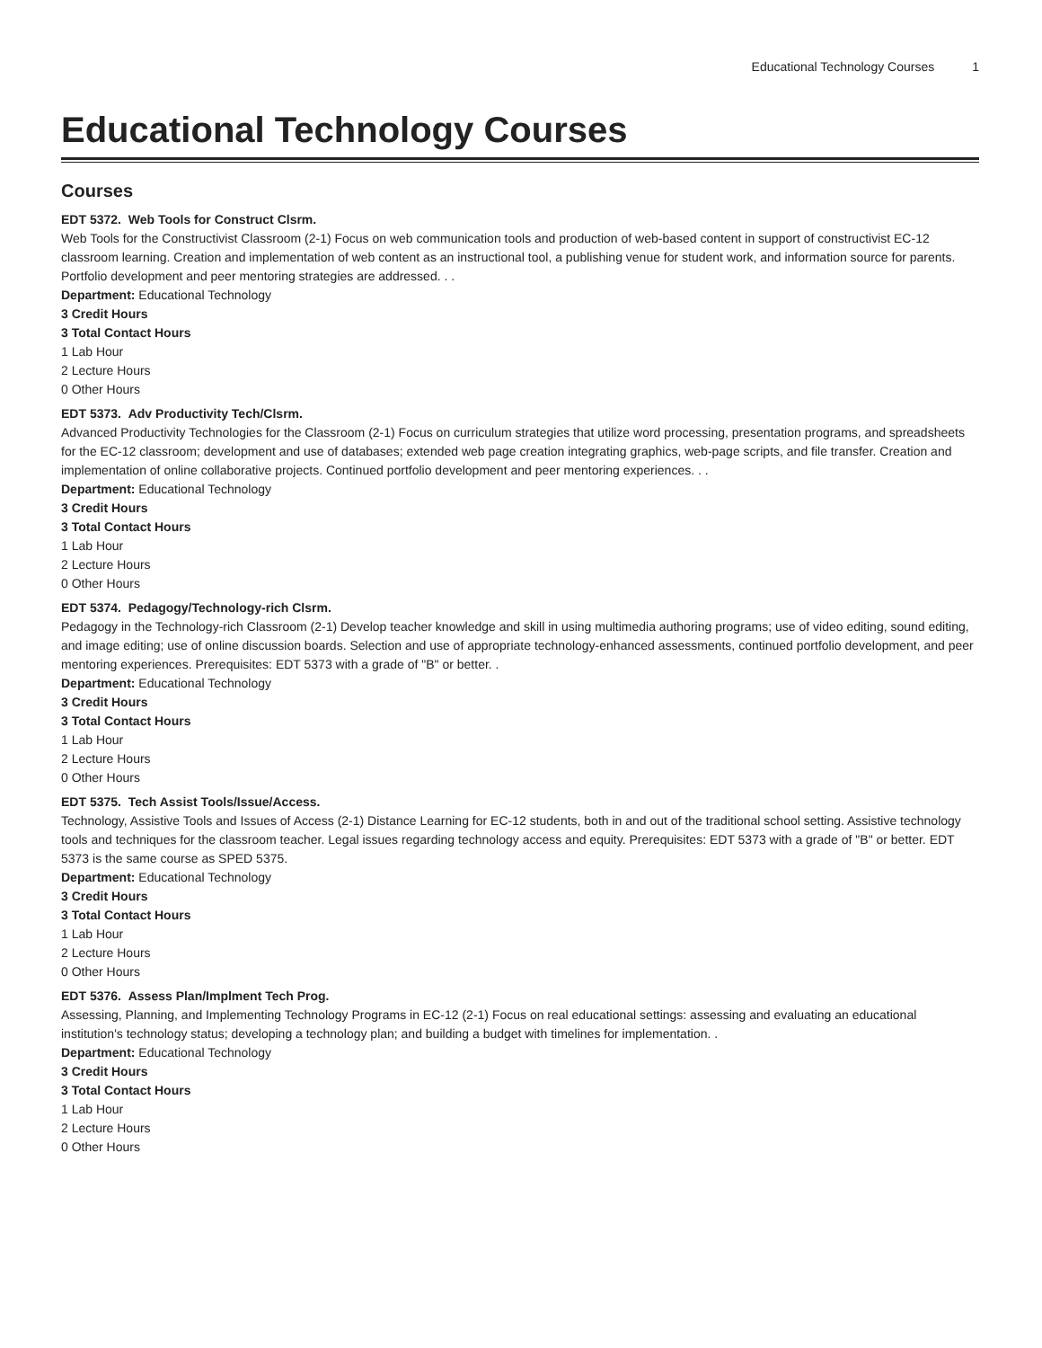Educational Technology Courses 1
Educational Technology Courses
Courses
EDT 5372. Web Tools for Construct Clsrm.
Web Tools for the Constructivist Classroom (2-1) Focus on web communication tools and production of web-based content in support of constructivist EC-12 classroom learning. Creation and implementation of web content as an instructional tool, a publishing venue for student work, and information source for parents. Portfolio development and peer mentoring strategies are addressed. . .
Department: Educational Technology
3 Credit Hours
3 Total Contact Hours
1 Lab Hour
2 Lecture Hours
0 Other Hours
EDT 5373. Adv Productivity Tech/Clsrm.
Advanced Productivity Technologies for the Classroom (2-1) Focus on curriculum strategies that utilize word processing, presentation programs, and spreadsheets for the EC-12 classroom; development and use of databases; extended web page creation integrating graphics, web-page scripts, and file transfer. Creation and implementation of online collaborative projects. Continued portfolio development and peer mentoring experiences. . .
Department: Educational Technology
3 Credit Hours
3 Total Contact Hours
1 Lab Hour
2 Lecture Hours
0 Other Hours
EDT 5374. Pedagogy/Technology-rich Clsrm.
Pedagogy in the Technology-rich Classroom (2-1) Develop teacher knowledge and skill in using multimedia authoring programs; use of video editing, sound editing, and image editing; use of online discussion boards. Selection and use of appropriate technology-enhanced assessments, continued portfolio development, and peer mentoring experiences. Prerequisites: EDT 5373 with a grade of "B" or better. .
Department: Educational Technology
3 Credit Hours
3 Total Contact Hours
1 Lab Hour
2 Lecture Hours
0 Other Hours
EDT 5375. Tech Assist Tools/Issue/Access.
Technology, Assistive Tools and Issues of Access (2-1) Distance Learning for EC-12 students, both in and out of the traditional school setting. Assistive technology tools and techniques for the classroom teacher. Legal issues regarding technology access and equity. Prerequisites: EDT 5373 with a grade of "B" or better. EDT 5373 is the same course as SPED 5375.
Department: Educational Technology
3 Credit Hours
3 Total Contact Hours
1 Lab Hour
2 Lecture Hours
0 Other Hours
EDT 5376. Assess Plan/Implment Tech Prog.
Assessing, Planning, and Implementing Technology Programs in EC-12 (2-1) Focus on real educational settings: assessing and evaluating an educational institution's technology status; developing a technology plan; and building a budget with timelines for implementation. .
Department: Educational Technology
3 Credit Hours
3 Total Contact Hours
1 Lab Hour
2 Lecture Hours
0 Other Hours